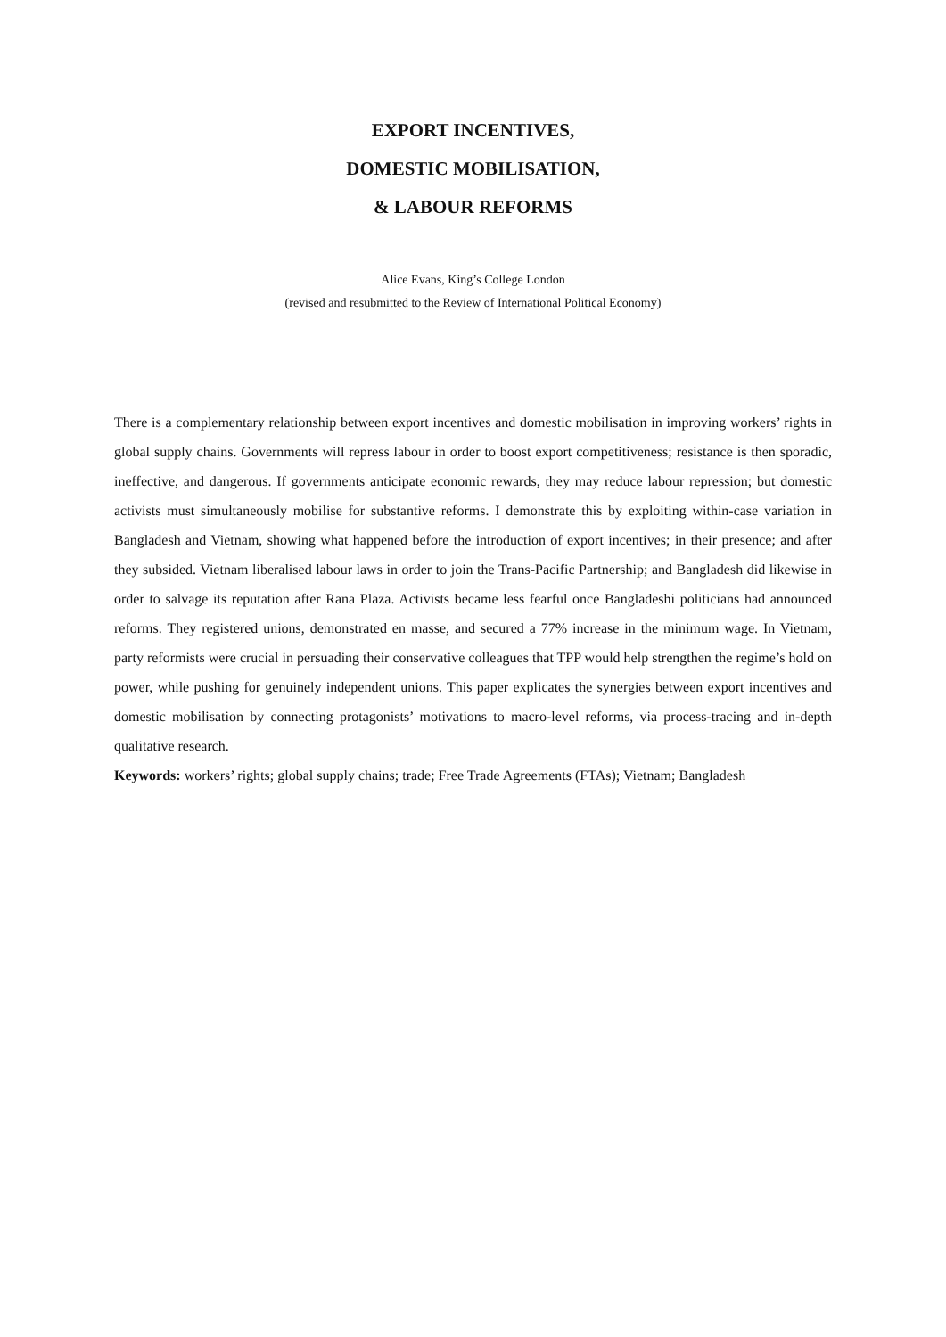EXPORT INCENTIVES,
DOMESTIC MOBILISATION,
& LABOUR REFORMS
Alice Evans, King’s College London
(revised and resubmitted to the Review of International Political Economy)
There is a complementary relationship between export incentives and domestic mobilisation in improving workers’ rights in global supply chains. Governments will repress labour in order to boost export competitiveness; resistance is then sporadic, ineffective, and dangerous. If governments anticipate economic rewards, they may reduce labour repression; but domestic activists must simultaneously mobilise for substantive reforms. I demonstrate this by exploiting within-case variation in Bangladesh and Vietnam, showing what happened before the introduction of export incentives; in their presence; and after they subsided. Vietnam liberalised labour laws in order to join the Trans-Pacific Partnership; and Bangladesh did likewise in order to salvage its reputation after Rana Plaza. Activists became less fearful once Bangladeshi politicians had announced reforms. They registered unions, demonstrated en masse, and secured a 77% increase in the minimum wage. In Vietnam, party reformists were crucial in persuading their conservative colleagues that TPP would help strengthen the regime’s hold on power, while pushing for genuinely independent unions. This paper explicates the synergies between export incentives and domestic mobilisation by connecting protagonists’ motivations to macro-level reforms, via process-tracing and in-depth qualitative research.
Keywords: workers’ rights; global supply chains; trade; Free Trade Agreements (FTAs); Vietnam; Bangladesh